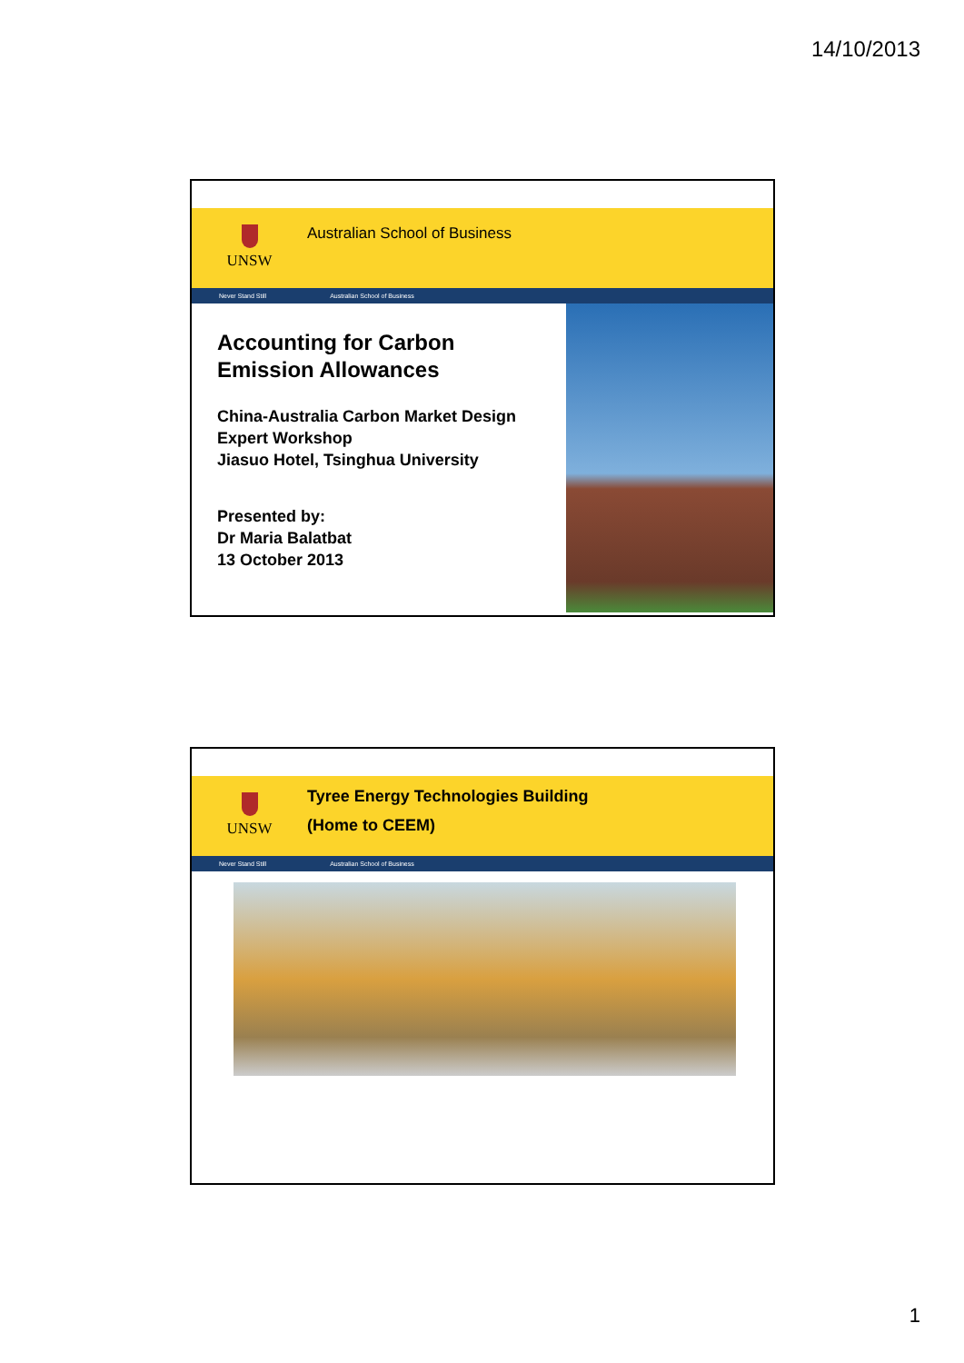14/10/2013
UNSW Australian School of Business
Never Stand Still Australian School of Business
Accounting for Carbon
Emission Allowances
China-Australia Carbon Market Design Expert Workshop
Jiasuo Hotel, Tsinghua University
Presented by:
Dr Maria Balatbat
13 October 2013
UNSW
Tyree Energy Technologies Building
(Home to CEEM)
Never Stand Still Australian School of Business
1